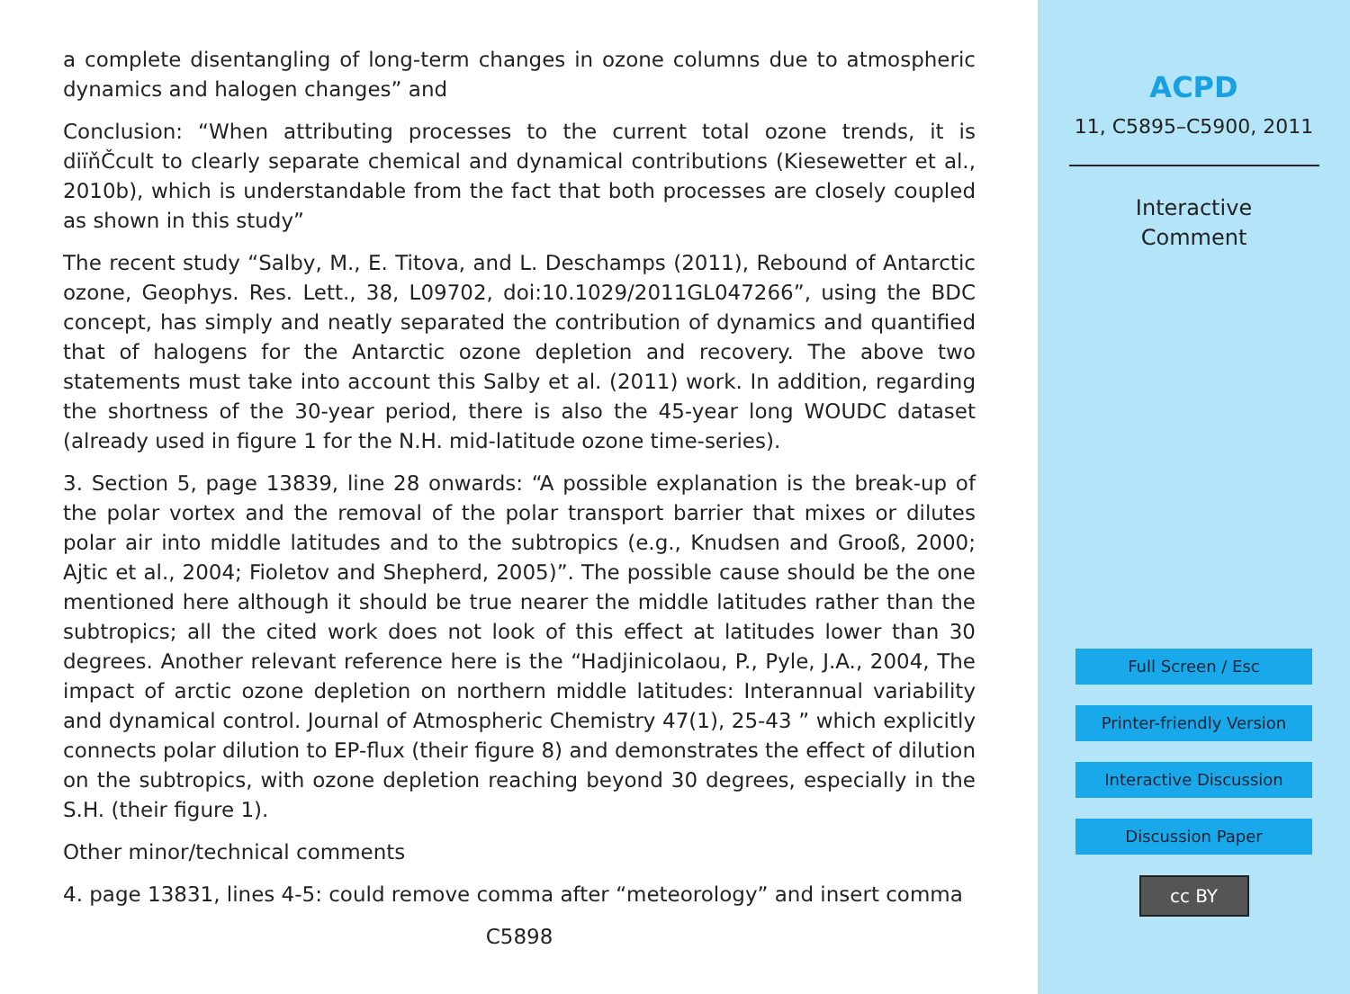a complete disentangling of long-term changes in ozone columns due to atmospheric dynamics and halogen changes” and
Conclusion: “When attributing processes to the current total ozone trends, it is diïňČcult to clearly separate chemical and dynamical contributions (Kiesewetter et al., 2010b), which is understandable from the fact that both processes are closely coupled as shown in this study”
The recent study “Salby, M., E. Titova, and L. Deschamps (2011), Rebound of Antarctic ozone, Geophys. Res. Lett., 38, L09702, doi:10.1029/2011GL047266”, using the BDC concept, has simply and neatly separated the contribution of dynamics and quantified that of halogens for the Antarctic ozone depletion and recovery. The above two statements must take into account this Salby et al. (2011) work. In addition, regarding the shortness of the 30-year period, there is also the 45-year long WOUDC dataset (already used in figure 1 for the N.H. mid-latitude ozone time-series).
3. Section 5, page 13839, line 28 onwards: “A possible explanation is the break-up of the polar vortex and the removal of the polar transport barrier that mixes or dilutes polar air into middle latitudes and to the subtropics (e.g., Knudsen and Grooß, 2000; Ajtic et al., 2004; Fioletov and Shepherd, 2005)”. The possible cause should be the one mentioned here although it should be true nearer the middle latitudes rather than the subtropics; all the cited work does not look of this effect at latitudes lower than 30 degrees. Another relevant reference here is the “Hadjinicolaou, P., Pyle, J.A., 2004, The impact of arctic ozone depletion on northern middle latitudes: Interannual variability and dynamical control. Journal of Atmospheric Chemistry 47(1), 25-43 ” which explicitly connects polar dilution to EP-flux (their figure 8) and demonstrates the effect of dilution on the subtropics, with ozone depletion reaching beyond 30 degrees, especially in the S.H. (their figure 1).
Other minor/technical comments
4. page 13831, lines 4-5: could remove comma after “meteorology” and insert comma
C5898
ACPD
11, C5895–C5900, 2011
Interactive
Comment
Full Screen / Esc
Printer-friendly Version
Interactive Discussion
Discussion Paper
cc BY